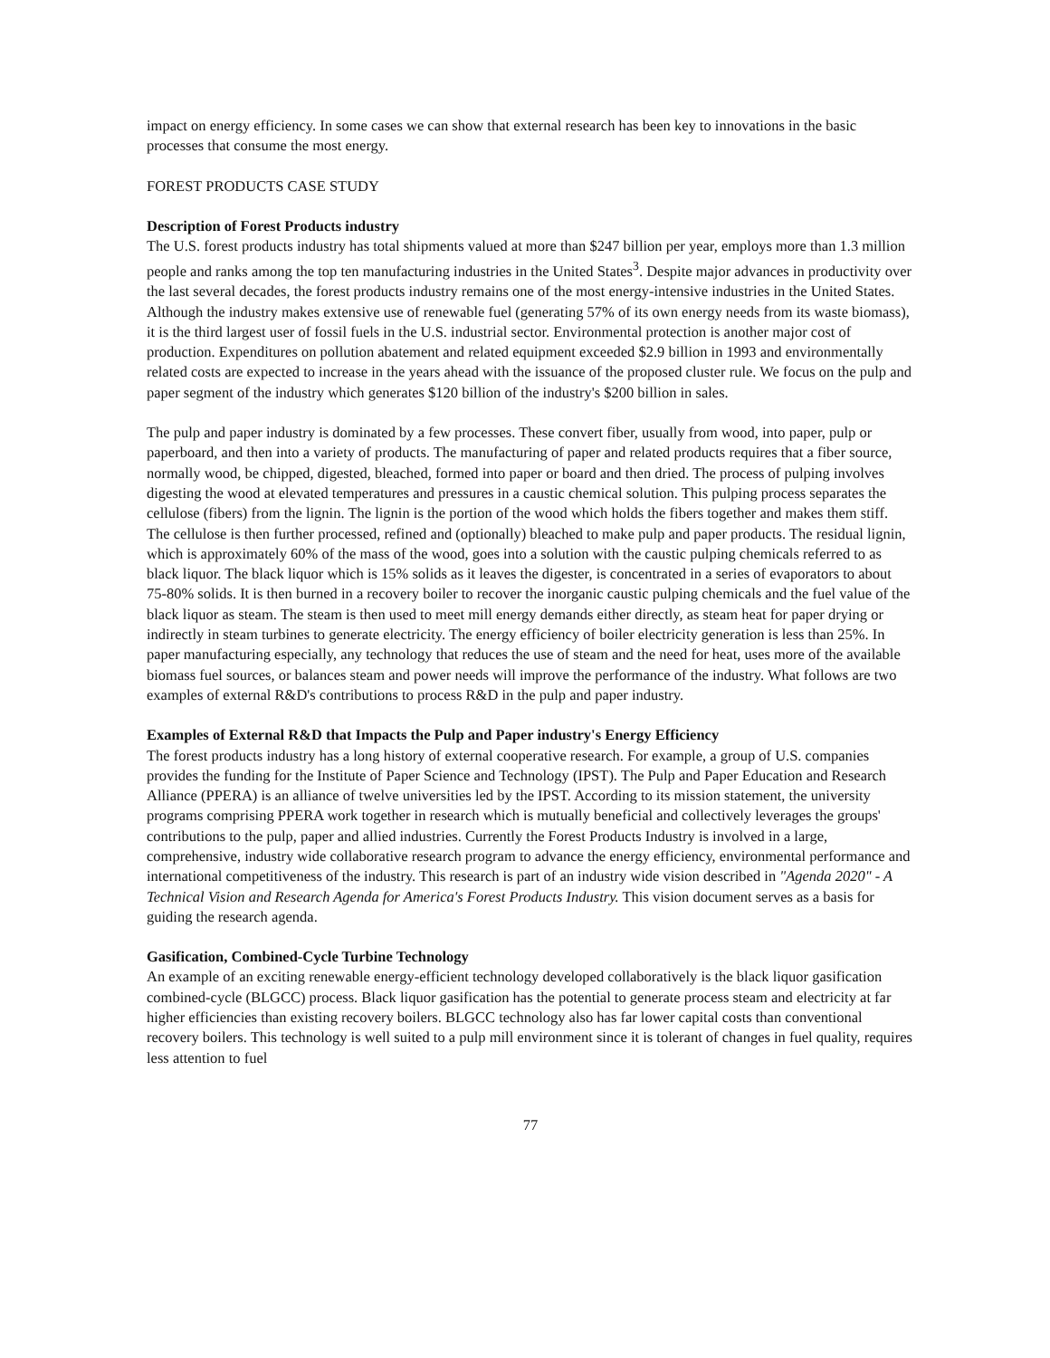impact on energy efficiency. In some cases we can show that external research has been key to innovations in the basic processes that consume the most energy.
FOREST PRODUCTS CASE STUDY
Description of Forest Products industry
The U.S. forest products industry has total shipments valued at more than $247 billion per year, employs more than 1.3 million people and ranks among the top ten manufacturing industries in the United States<sup>3</sup>. Despite major advances in productivity over the last several decades, the forest products industry remains one of the most energy-intensive industries in the United States. Although the industry makes extensive use of renewable fuel (generating 57% of its own energy needs from its waste biomass), it is the third largest user of fossil fuels in the U.S. industrial sector. Environmental protection is another major cost of production. Expenditures on pollution abatement and related equipment exceeded $2.9 billion in 1993 and environmentally related costs are expected to increase in the years ahead with the issuance of the proposed cluster rule. We focus on the pulp and paper segment of the industry which generates $120 billion of the industry's $200 billion in sales.
The pulp and paper industry is dominated by a few processes. These convert fiber, usually from wood, into paper, pulp or paperboard, and then into a variety of products. The manufacturing of paper and related products requires that a fiber source, normally wood, be chipped, digested, bleached, formed into paper or board and then dried. The process of pulping involves digesting the wood at elevated temperatures and pressures in a caustic chemical solution. This pulping process separates the cellulose (fibers) from the lignin. The lignin is the portion of the wood which holds the fibers together and makes them stiff. The cellulose is then further processed, refined and (optionally) bleached to make pulp and paper products. The residual lignin, which is approximately 60% of the mass of the wood, goes into a solution with the caustic pulping chemicals referred to as black liquor. The black liquor which is 15% solids as it leaves the digester, is concentrated in a series of evaporators to about 75-80% solids. It is then burned in a recovery boiler to recover the inorganic caustic pulping chemicals and the fuel value of the black liquor as steam. The steam is then used to meet mill energy demands either directly, as steam heat for paper drying or indirectly in steam turbines to generate electricity. The energy efficiency of boiler electricity generation is less than 25%. In paper manufacturing especially, any technology that reduces the use of steam and the need for heat, uses more of the available biomass fuel sources, or balances steam and power needs will improve the performance of the industry. What follows are two examples of external R&D's contributions to process R&D in the pulp and paper industry.
Examples of External R&D that Impacts the Pulp and Paper industry's Energy Efficiency
The forest products industry has a long history of external cooperative research. For example, a group of U.S. companies provides the funding for the Institute of Paper Science and Technology (IPST). The Pulp and Paper Education and Research Alliance (PPERA) is an alliance of twelve universities led by the IPST. According to its mission statement, the university programs comprising PPERA work together in research which is mutually beneficial and collectively leverages the groups' contributions to the pulp, paper and allied industries. Currently the Forest Products Industry is involved in a large, comprehensive, industry wide collaborative research program to advance the energy efficiency, environmental performance and international competitiveness of the industry. This research is part of an industry wide vision described in "Agenda 2020" - A Technical Vision and Research Agenda for America's Forest Products Industry. This vision document serves as a basis for guiding the research agenda.
Gasification, Combined-Cycle Turbine Technology
An example of an exciting renewable energy-efficient technology developed collaboratively is the black liquor gasification combined-cycle (BLGCC) process. Black liquor gasification has the potential to generate process steam and electricity at far higher efficiencies than existing recovery boilers. BLGCC technology also has far lower capital costs than conventional recovery boilers. This technology is well suited to a pulp mill environment since it is tolerant of changes in fuel quality, requires less attention to fuel
77